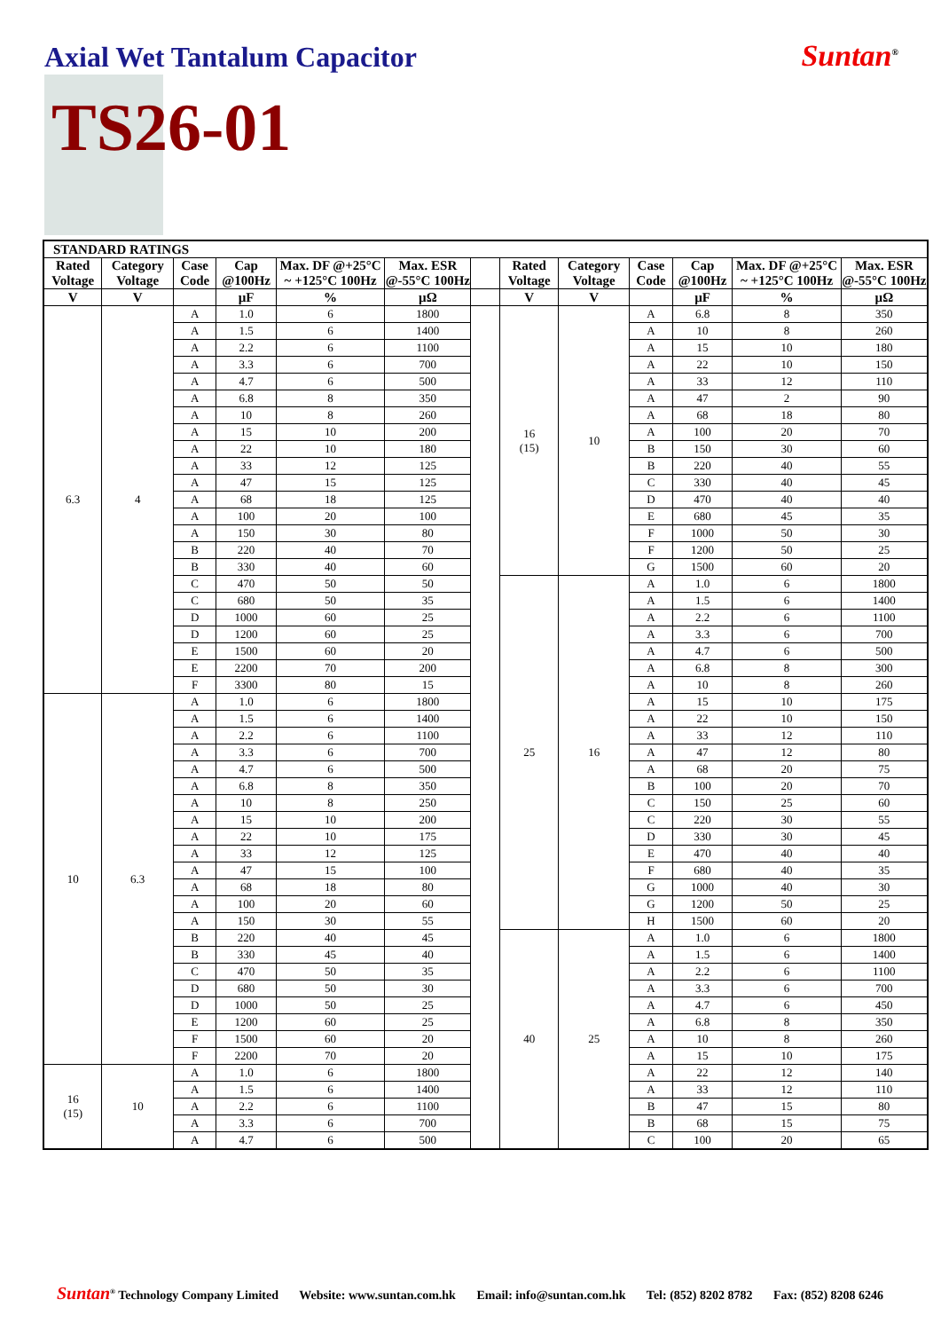Axial Wet Tantalum Capacitor Suntan<sup>®</sup>
TS26-01
| STANDARD RATINGS | | | | | | | | | | | | |
| --- | --- | --- | --- | --- | --- | --- | --- | --- | --- | --- | --- | --- |
| Rated Voltage | Category Voltage | Case Code | Cap @100Hz | Max. DF @+25°C ~ +125°C 100Hz | Max. ESR @-55°C 100Hz | | Rated Voltage | Category Voltage | Case Code | Cap @100Hz | Max. DF @+25°C ~ +125°C 100Hz | Max. ESR @-55°C 100Hz |
| V | V | | µF | % | µΩ | | V | V | | µF | % | µΩ |
| 6.3 | 4 | A | 1.0 | 6 | 1800 | | 16 (15) | 10 | A | 6.8 | 8 | 350 |
| | | A | 1.5 | 6 | 1400 | | | | A | 10 | 8 | 260 |
| | | A | 2.2 | 6 | 1100 | | | | A | 15 | 10 | 180 |
| | | A | 3.3 | 6 | 700 | | | | A | 22 | 10 | 150 |
| | | A | 4.7 | 6 | 500 | | | | A | 33 | 12 | 110 |
| | | A | 6.8 | 8 | 350 | | | | A | 47 | 2 | 90 |
| | | A | 10 | 8 | 260 | | | | A | 68 | 18 | 80 |
| | | A | 15 | 10 | 200 | | | | A | 100 | 20 | 70 |
| | | A | 22 | 10 | 180 | | | | B | 150 | 30 | 60 |
| | | A | 33 | 12 | 125 | | | | B | 220 | 40 | 55 |
| | | A | 47 | 15 | 125 | | | | C | 330 | 40 | 45 |
| | | A | 68 | 18 | 125 | | | | D | 470 | 40 | 40 |
| | | A | 100 | 20 | 100 | | | | E | 680 | 45 | 35 |
| | | A | 150 | 30 | 80 | | | | F | 1000 | 50 | 30 |
| | | B | 220 | 40 | 70 | | | | F | 1200 | 50 | 25 |
| | | B | 330 | 40 | 60 | | | | G | 1500 | 60 | 20 |
| | | C | 470 | 50 | 50 | | 25 | 16 | A | 1.0 | 6 | 1800 |
| | | C | 680 | 50 | 35 | | | | A | 1.5 | 6 | 1400 |
| | | D | 1000 | 60 | 25 | | | | A | 2.2 | 6 | 1100 |
| | | D | 1200 | 60 | 25 | | | | A | 3.3 | 6 | 700 |
| | | E | 1500 | 60 | 20 | | | | A | 4.7 | 6 | 500 |
| | | E | 2200 | 70 | 200 | | | | A | 6.8 | 8 | 300 |
| | | F | 3300 | 80 | 15 | | | | A | 10 | 8 | 260 |
| 10 | 6.3 | A | 1.0 | 6 | 1800 | | | | A | 15 | 10 | 175 |
| | | A | 1.5 | 6 | 1400 | | | | A | 22 | 10 | 150 |
| | | A | 2.2 | 6 | 1100 | | | | A | 33 | 12 | 110 |
| | | A | 3.3 | 6 | 700 | | | | A | 47 | 12 | 80 |
| | | A | 4.7 | 6 | 500 | | | | A | 68 | 20 | 75 |
| | | A | 6.8 | 8 | 350 | | | | B | 100 | 20 | 70 |
| | | A | 10 | 8 | 250 | | | | C | 150 | 25 | 60 |
| | | A | 15 | 10 | 200 | | | | C | 220 | 30 | 55 |
| | | A | 22 | 10 | 175 | | | | D | 330 | 30 | 45 |
| | | A | 33 | 12 | 125 | | | | E | 470 | 40 | 40 |
| | | A | 47 | 15 | 100 | | | | F | 680 | 40 | 35 |
| | | A | 68 | 18 | 80 | | | | G | 1000 | 40 | 30 |
| | | A | 100 | 20 | 60 | | | | G | 1200 | 50 | 25 |
| | | A | 150 | 30 | 55 | | | | H | 1500 | 60 | 20 |
| | | B | 220 | 40 | 45 | | 40 | 25 | A | 1.0 | 6 | 1800 |
| | | B | 330 | 45 | 40 | | | | A | 1.5 | 6 | 1400 |
| | | C | 470 | 50 | 35 | | | | A | 2.2 | 6 | 1100 |
| | | D | 680 | 50 | 30 | | | | A | 3.3 | 6 | 700 |
| | | D | 1000 | 50 | 25 | | | | A | 4.7 | 6 | 450 |
| | | E | 1200 | 60 | 25 | | | | A | 6.8 | 8 | 350 |
| | | F | 1500 | 60 | 20 | | | | A | 10 | 8 | 260 |
| | | F | 2200 | 70 | 20 | | | | A | 15 | 10 | 175 |
| 16 (15) | 10 | A | 1.0 | 6 | 1800 | | | | A | 22 | 12 | 140 |
| | | A | 1.5 | 6 | 1400 | | | | A | 33 | 12 | 110 |
| | | A | 2.2 | 6 | 1100 | | | | B | 47 | 15 | 80 |
| | | A | 3.3 | 6 | 700 | | | | B | 68 | 15 | 75 |
| | | A | 4.7 | 6 | 500 | | | | C | 100 | 20 | 65 |
Suntan<sup>®</sup> Technology Company Limited Website: www.suntan.com.hk Email: info@suntan.com.hk Tel: (852) 8202 8782 Fax: (852) 8208 6246